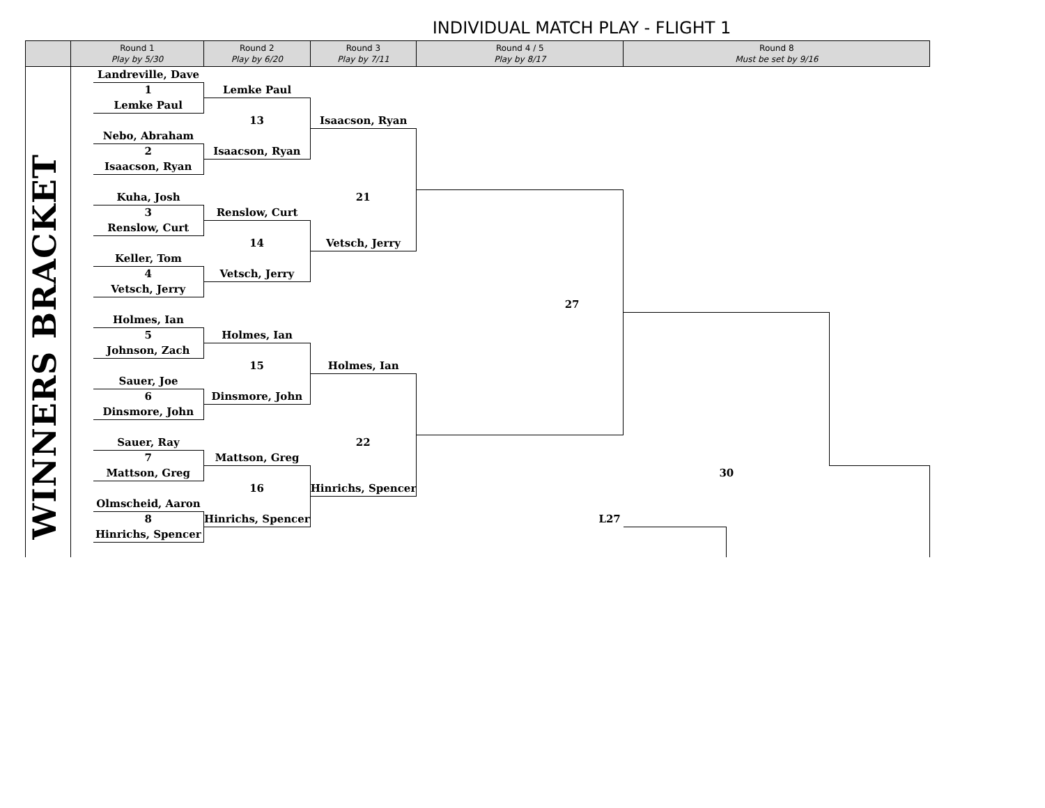INDIVIDUAL MATCH PLAY - FLIGHT 1
| | Round 1 Play by 5/30 | | Round 2 Play by 6/20 | Round 3 Play by 7/11 | Round 4 / 5 Play by 8/17 | Round 8 Must be set by 9/16 | | |
| --- | --- | --- | --- | --- | --- | --- | --- | --- |
| WINNERS BRACKET | | Landreville, Dave | | | | | | |
| | | 1 | Lemke Paul | | | | | |
| | | Lemke Paul | | | | | | |
| | | | 13 | Isaacson, Ryan | | | | |
| | | Nebo, Abraham | | | | | | |
| | | 2 | Isaacson, Ryan | | | | | |
| | | Isaacson, Ryan | | | | | | |
| | | Kuha, Josh | | 21 | | | | |
| | | 3 | Renslow, Curt | | | | | |
| | | Renslow, Curt | | | | | | |
| | | | 14 | Vetsch, Jerry | | | | |
| | | Keller, Tom | | | | | | |
| | | 4 | Vetsch, Jerry | | | | | |
| | | Vetsch, Jerry | | | | | | |
| | | | | | 27 | | | |
| | | Holmes, Ian | | | | | | |
| | | 5 | Holmes, Ian | | | | | |
| | | Johnson, Zach | | | | | | |
| | | | 15 | Holmes, Ian | | | | |
| | | Sauer, Joe | | | | | | |
| | | 6 | Dinsmore, John | | | | | |
| | | Dinsmore, John | | | | | | |
| | | Sauer, Ray | | 22 | | | | |
| | | 7 | Mattson, Greg | | | | | |
| | | Mattson, Greg | | | | 30 | | |
| | | | 16 | Hinrichs, Spencer | | | | |
| | | Olmscheid, Aaron | | | | | | |
| | | 8 | Hinrichs, Spencer | | L27 | | | |
| | | Hinrichs, Spencer | | | | | | |